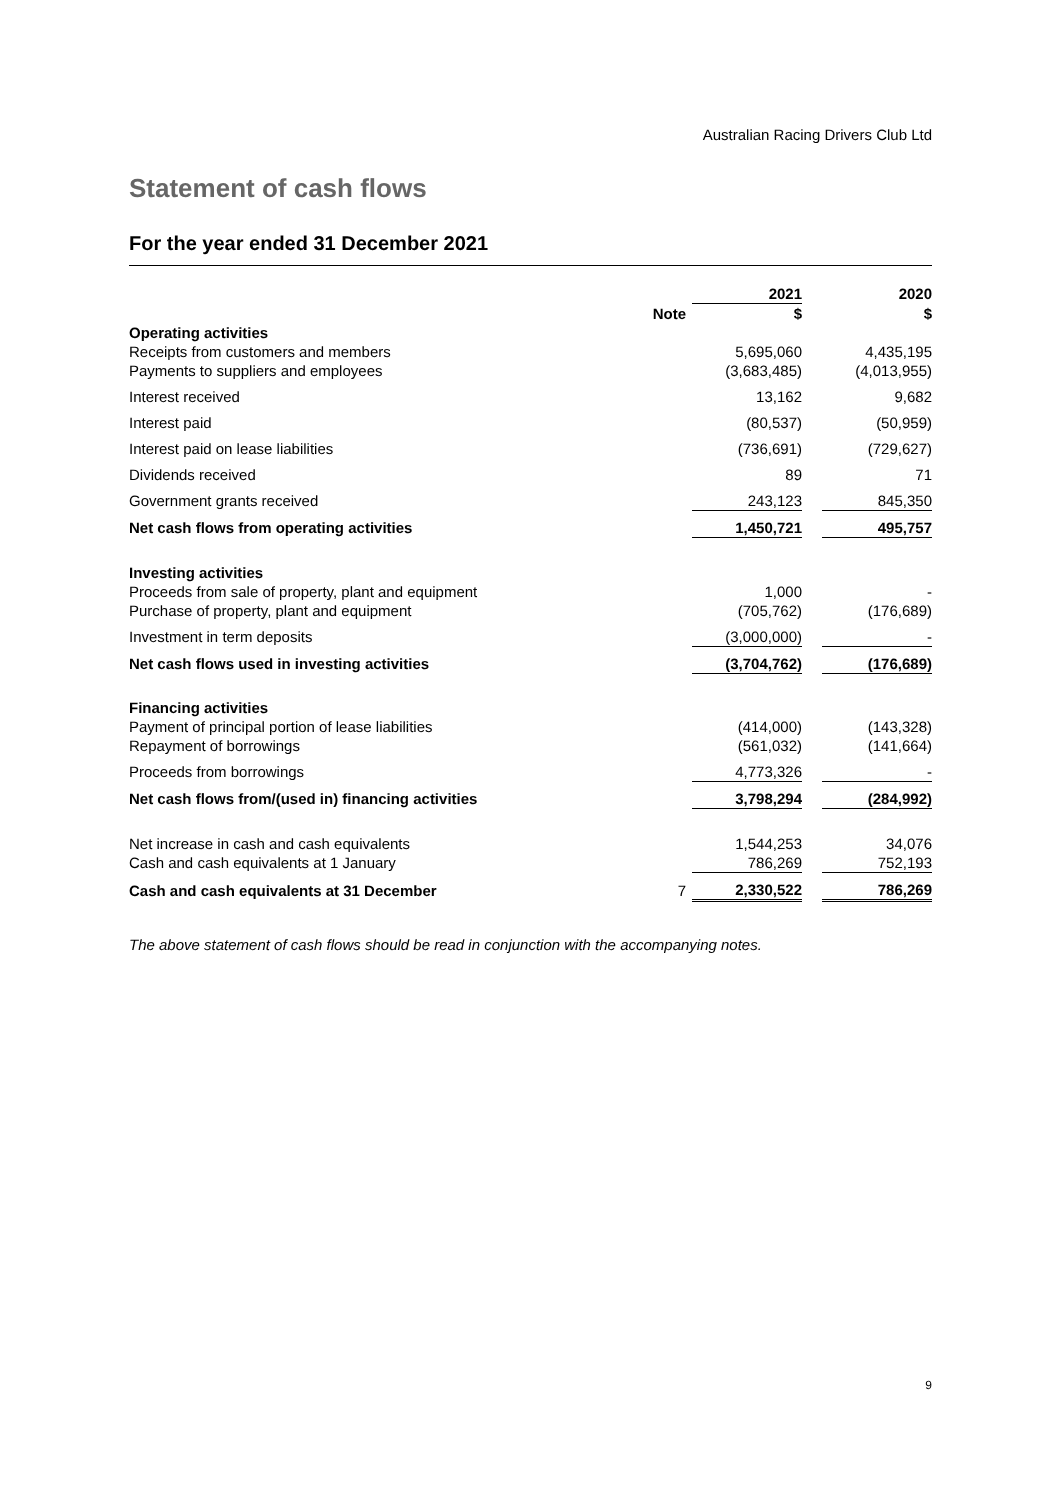Australian Racing Drivers Club Ltd
Statement of cash flows
For the year ended 31 December 2021
| | | 2021 | | 2020 |
| --- | --- | --- | --- | --- |
| | Note | $ | | $ |
| Operating activities | | | | |
| Receipts from customers and members | | 5,695,060 | | 4,435,195 |
| Payments to suppliers and employees | | (3,683,485) | | (4,013,955) |
| Interest received | | 13,162 | | 9,682 |
| Interest paid | | (80,537) | | (50,959) |
| Interest paid on lease liabilities | | (736,691) | | (729,627) |
| Dividends received | | 89 | | 71 |
| Government grants received | | 243,123 | | 845,350 |
| Net cash flows from operating activities | | 1,450,721 | | 495,757 |
| Investing activities | | | | |
| Proceeds from sale of property, plant and equipment | | 1,000 | | - |
| Purchase of property, plant and equipment | | (705,762) | | (176,689) |
| Investment in term deposits | | (3,000,000) | | - |
| Net cash flows used in investing activities | | (3,704,762) | | (176,689) |
| Financing activities | | | | |
| Payment of principal portion of lease liabilities | | (414,000) | | (143,328) |
| Repayment of borrowings | | (561,032) | | (141,664) |
| Proceeds from borrowings | | 4,773,326 | | - |
| Net cash flows from/(used in) financing activities | | 3,798,294 | | (284,992) |
| Net increase in cash and cash equivalents | | 1,544,253 | | 34,076 |
| Cash and cash equivalents at 1 January | | 786,269 | | 752,193 |
| Cash and cash equivalents at 31 December | 7 | 2,330,522 | | 786,269 |
The above statement of cash flows should be read in conjunction with the accompanying notes.
9